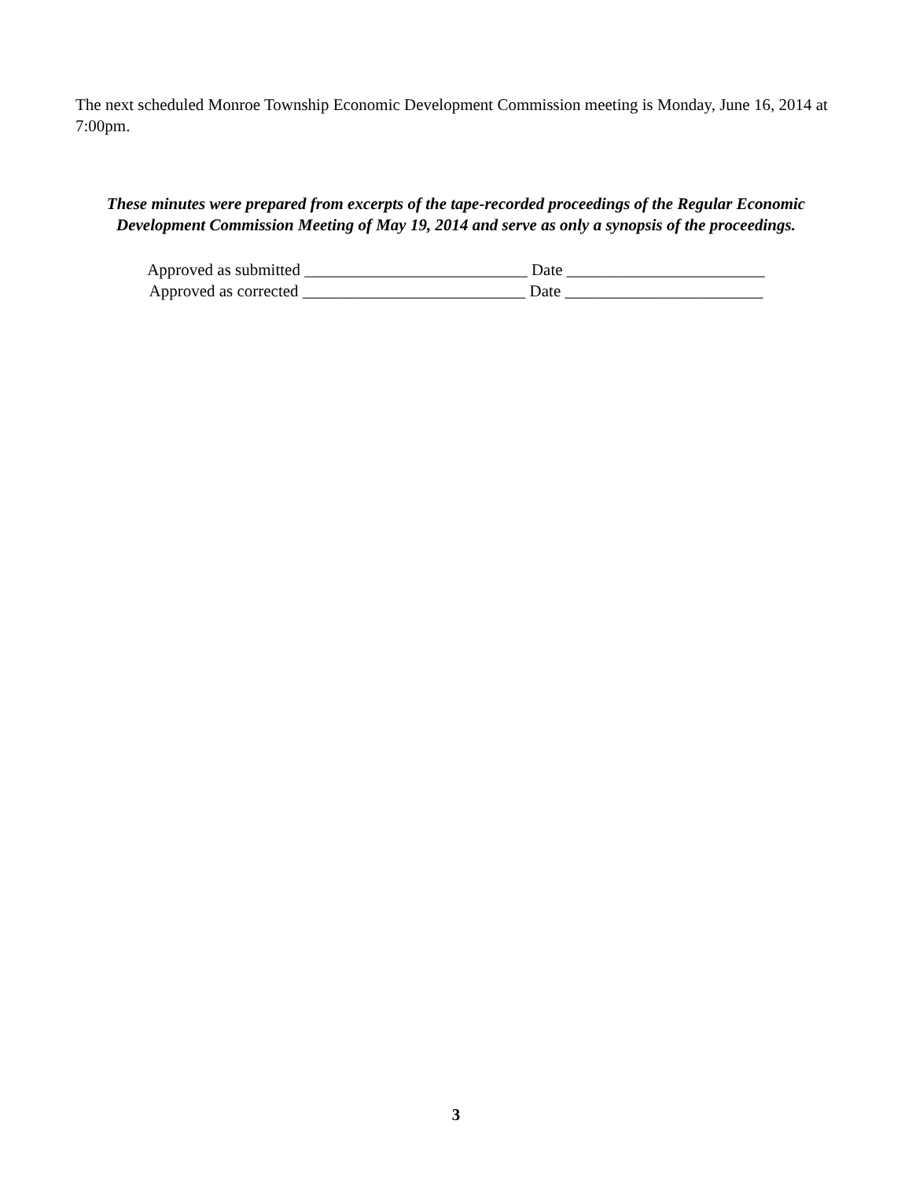The next scheduled Monroe Township Economic Development Commission meeting is Monday, June 16, 2014 at 7:00pm.
These minutes were prepared from excerpts of the tape-recorded proceedings of the Regular Economic Development Commission Meeting of May 19, 2014 and serve as only a synopsis of the proceedings.
Approved as submitted ___________________________ Date ________________________
Approved as corrected ___________________________ Date ________________________
3